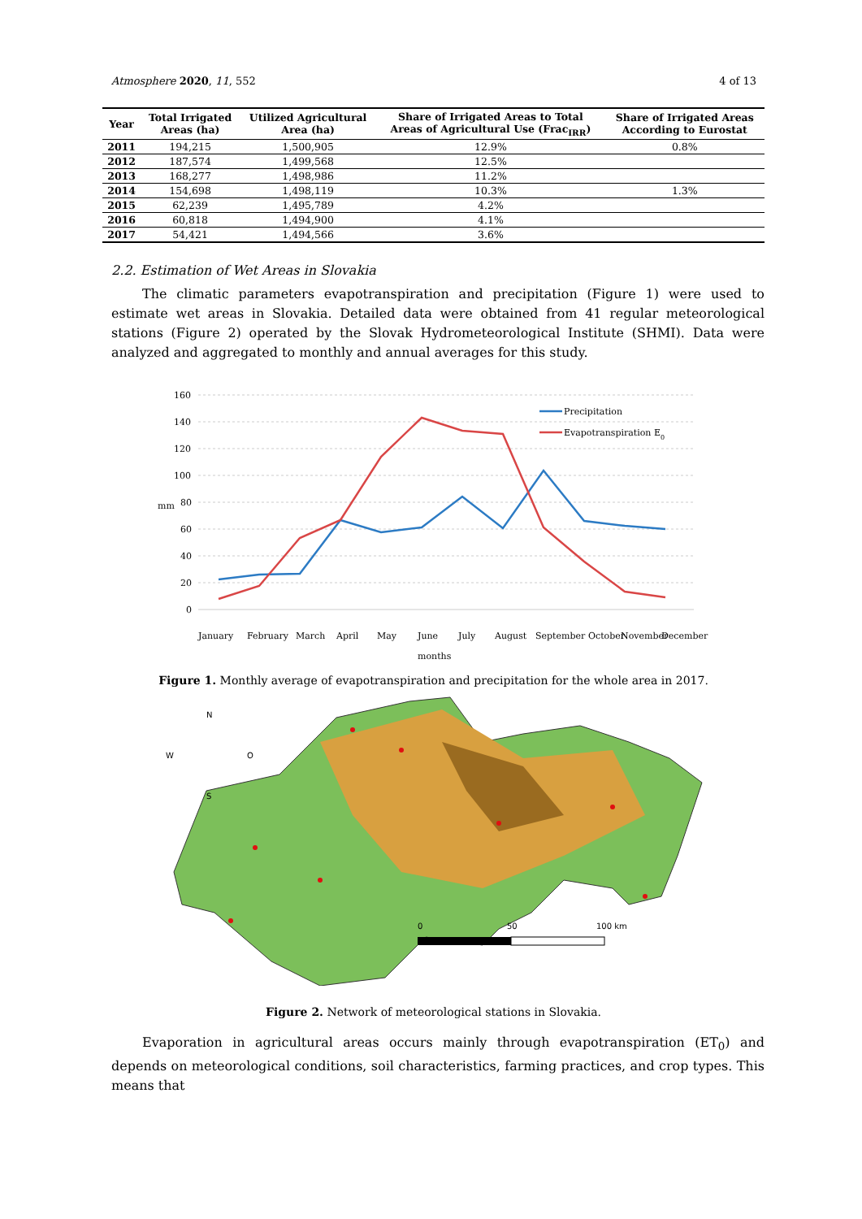Atmosphere 2020, 11, 552 4 of 13
| Year | Total Irrigated Areas (ha) | Utilized Agricultural Area (ha) | Share of Irrigated Areas to Total Areas of Agricultural Use (Frac<sub>IRR</sub>) | Share of Irrigated Areas According to Eurostat |
| --- | --- | --- | --- | --- |
| 2011 | 194,215 | 1,500,905 | 12.9% | 0.8% |
| 2012 | 187,574 | 1,499,568 | 12.5% | |
| 2013 | 168,277 | 1,498,986 | 11.2% | |
| 2014 | 154,698 | 1,498,119 | 10.3% | 1.3% |
| 2015 | 62,239 | 1,495,789 | 4.2% | |
| 2016 | 60,818 | 1,494,900 | 4.1% | |
| 2017 | 54,421 | 1,494,566 | 3.6% | |
2.2. Estimation of Wet Areas in Slovakia
The climatic parameters evapotranspiration and precipitation (Figure 1) were used to estimate wet areas in Slovakia. Detailed data were obtained from 41 regular meteorological stations (Figure 2) operated by the Slovak Hydrometeorological Institute (SHMI). Data were analyzed and aggregated to monthly and annual averages for this study.
160
140
120
100
80
60
40
20
0
mm
Precipitation
Evapotranspiration E0
January
February
March
April
May
June
July
August
September
October
November
December
months
Figure 1. Monthly average of evapotranspiration and precipitation for the whole area in 2017.
N
W
O
S
0
50
100 km
Figure 2. Network of meteorological stations in Slovakia.
Evaporation in agricultural areas occurs mainly through evapotranspiration (ET<sub>0</sub>) and depends on meteorological conditions, soil characteristics, farming practices, and crop types. This means that